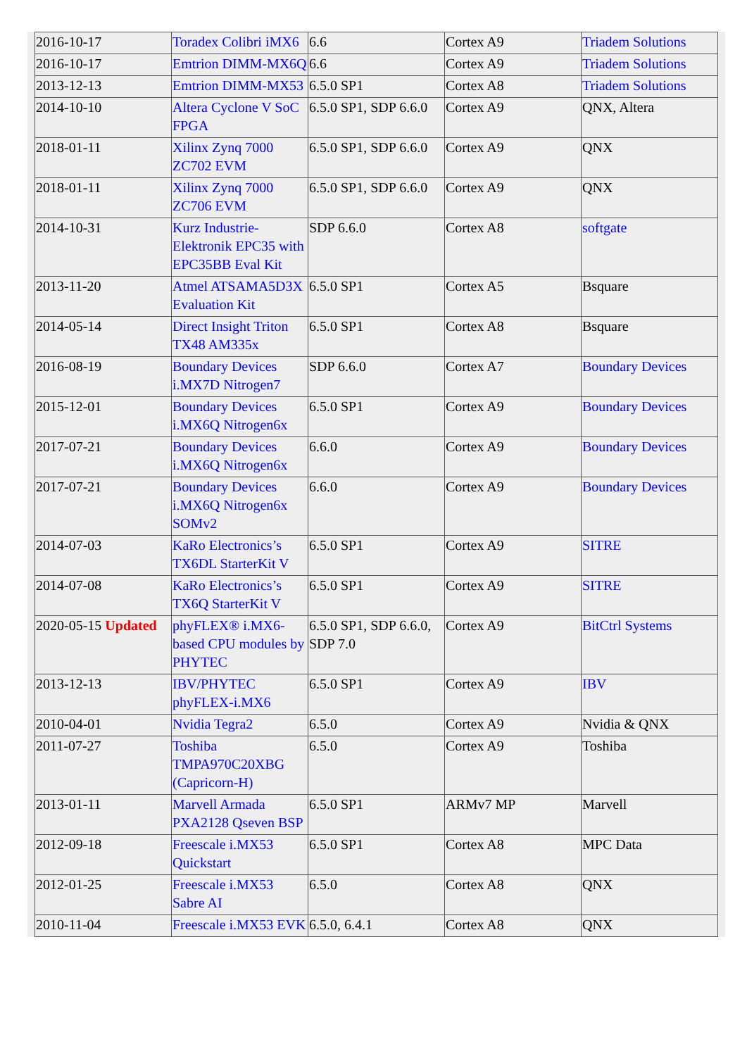| 2016-10-17 | Toradex Colibri iMX6 | 6.6 | Cortex A9 | Triadem Solutions |
| 2016-10-17 | Emtrion DIMM-MX6Q | 6.6 | Cortex A9 | Triadem Solutions |
| 2013-12-13 | Emtrion DIMM-MX53 | 6.5.0 SP1 | Cortex A8 | Triadem Solutions |
| 2014-10-10 | Altera Cyclone V SoC FPGA | 6.5.0 SP1, SDP 6.6.0 | Cortex A9 | QNX, Altera |
| 2018-01-11 | Xilinx Zynq 7000 ZC702 EVM | 6.5.0 SP1, SDP 6.6.0 | Cortex A9 | QNX |
| 2018-01-11 | Xilinx Zynq 7000 ZC706 EVM | 6.5.0 SP1, SDP 6.6.0 | Cortex A9 | QNX |
| 2014-10-31 | Kurz Industrie-Elektronik EPC35 with EPC35BB Eval Kit | SDP 6.6.0 | Cortex A8 | softgate |
| 2013-11-20 | Atmel ATSAMA5D3X Evaluation Kit | 6.5.0 SP1 | Cortex A5 | Bsquare |
| 2014-05-14 | Direct Insight Triton TX48 AM335x | 6.5.0 SP1 | Cortex A8 | Bsquare |
| 2016-08-19 | Boundary Devices i.MX7D Nitrogen7 | SDP 6.6.0 | Cortex A7 | Boundary Devices |
| 2015-12-01 | Boundary Devices i.MX6Q Nitrogen6x | 6.5.0 SP1 | Cortex A9 | Boundary Devices |
| 2017-07-21 | Boundary Devices i.MX6Q Nitrogen6x | 6.6.0 | Cortex A9 | Boundary Devices |
| 2017-07-21 | Boundary Devices i.MX6Q Nitrogen6x SOMv2 | 6.6.0 | Cortex A9 | Boundary Devices |
| 2014-07-03 | KaRo Electronics’s TX6DL StarterKit V | 6.5.0 SP1 | Cortex A9 | SITRE |
| 2014-07-08 | KaRo Electronics’s TX6Q StarterKit V | 6.5.0 SP1 | Cortex A9 | SITRE |
| 2020-05-15 Updated | phyFLEX® i.MX6-based CPU modules by PHYTEC | 6.5.0 SP1, SDP 6.6.0, SDP 7.0 | Cortex A9 | BitCtrl Systems |
| 2013-12-13 | IBV/PHYTEC phyFLEX-i.MX6 | 6.5.0 SP1 | Cortex A9 | IBV |
| 2010-04-01 | Nvidia Tegra2 | 6.5.0 | Cortex A9 | Nvidia & QNX |
| 2011-07-27 | Toshiba TMPA970C20XBG (Capricorn-H) | 6.5.0 | Cortex A9 | Toshiba |
| 2013-01-11 | Marvell Armada PXA2128 Qseven BSP | 6.5.0 SP1 | ARMv7 MP | Marvell |
| 2012-09-18 | Freescale i.MX53 Quickstart | 6.5.0 SP1 | Cortex A8 | MPC Data |
| 2012-01-25 | Freescale i.MX53 Sabre AI | 6.5.0 | Cortex A8 | QNX |
| 2010-11-04 | Freescale i.MX53 EVK | 6.5.0, 6.4.1 | Cortex A8 | QNX |